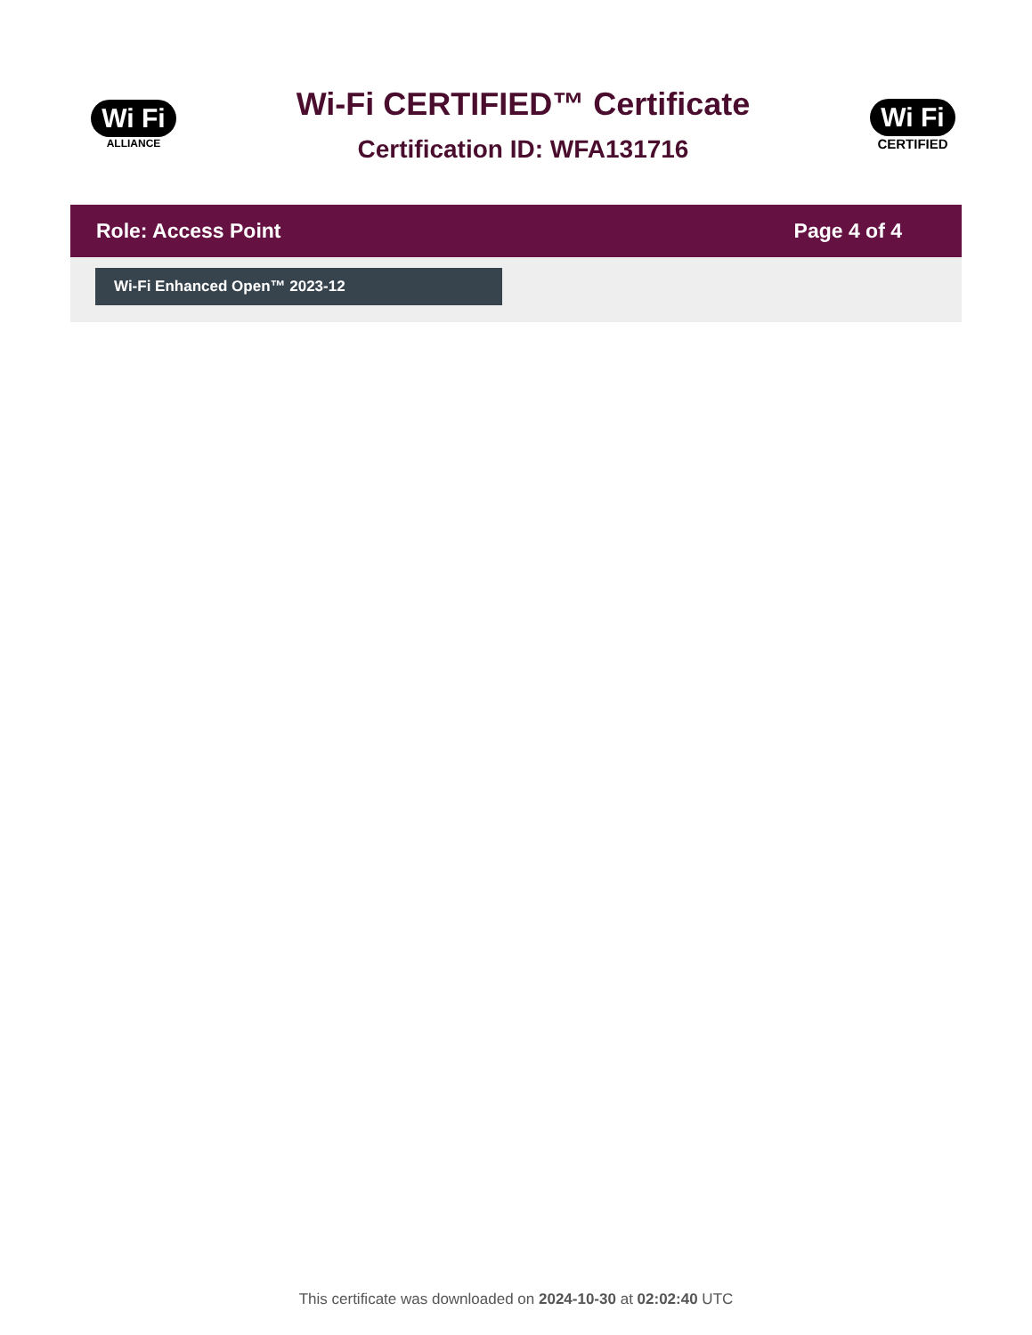Wi Fi
ALLIANCE
Wi-Fi CERTIFIED™ Certificate
Certification ID: WFA131716
Wi Fi
CERTIFIED
Role: Access Point Page 4 of 4
Wi-Fi Enhanced Open™ 2023-12
This certificate was downloaded on 2024-10-30 at 02:02:40 UTC